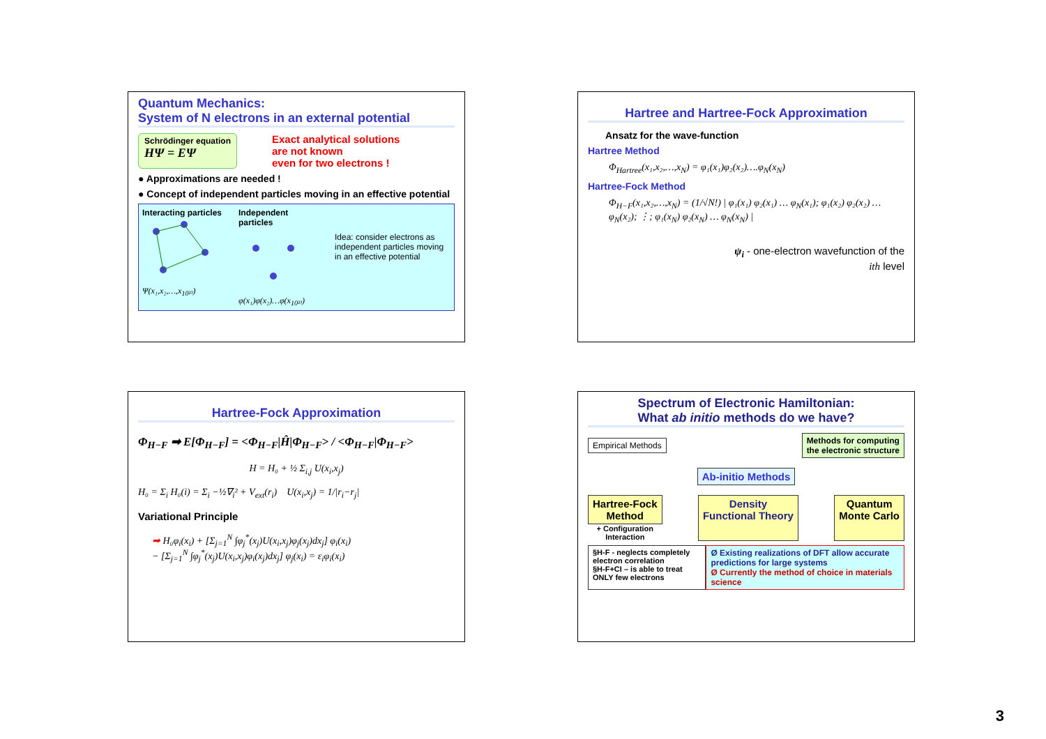Quantum Mechanics:
System of N electrons in an external potential
Schrödinger equation
HΨ = EΨ
Exact analytical solutions
are not known
even for two electrons !
● Approximations are needed !
● Concept of independent particles moving in an effective potential
Interacting particles
Ψ(x₁,x₂,…,x<sub>10²³</sub>)
Independent particles
φ(x₁)φ(x₂)…φ(x<sub>10²³</sub>)
Idea: consider electrons as independent particles moving in an effective potential
Hartree and Hartree-Fock Approximation
Ansatz for the wave-function
Hartree Method
Φ<sub>Hartree</sub>(x₁,x₂,…,x<sub>N</sub>) = φ₁(x₁)φ₂(x₂)….φ<sub>N</sub>(x<sub>N</sub>)
Hartree-Fock Method
Φ<sub>H−F</sub>(x₁,x₂,…,x<sub>N</sub>) = (1/√N!) | φ₁(x₁) φ₂(x₁) … φ<sub>N</sub>(x₁); φ₁(x₂) φ₂(x₂) … φ<sub>N</sub>(x₂); ⋮; φ₁(x<sub>N</sub>) φ₂(x<sub>N</sub>) … φ<sub>N</sub>(x<sub>N</sub>) |
ψ<sub>i</sub> - one-electron wavefunction of the
ith level
Hartree-Fock Approximation
Φ<sub>H−F</sub> ➡ E[Φ<sub>H−F</sub>] = <Φ<sub>H−F</sub>|Ĥ|Φ<sub>H−F</sub>> / <Φ<sub>H−F</sub>|Φ<sub>H−F</sub>>
H = H₀ + ½ Σ<sub>i,j</sub> U(x<sub>i</sub>,x<sub>j</sub>)
H₀ = Σ<sub>i</sub> H₀(i) = Σ<sub>i</sub> −½∇<sub>i</sub>² + V<sub>ext</sub>(r<sub>i</sub>) U(x<sub>i</sub>,x<sub>j</sub>) = 1/|r<sub>i</sub>−r<sub>j</sub>|
Variational Principle
➡ H₀φ<sub>i</sub>(x<sub>i</sub>) + [Σ<sub>j=1</sub><sup>N</sup> ∫φ<sub>j</sub><sup>*</sup>(x<sub>j</sub>)U(x<sub>i</sub>,x<sub>j</sub>)φ<sub>j</sub>(x<sub>j</sub>)dx<sub>j</sub>] φ<sub>i</sub>(x<sub>i</sub>)
− [Σ<sub>j=1</sub><sup>N</sup> ∫φ<sub>j</sub><sup>*</sup>(x<sub>j</sub>)U(x<sub>i</sub>,x<sub>j</sub>)φ<sub>i</sub>(x<sub>j</sub>)dx<sub>j</sub>] φ<sub>j</sub>(x<sub>i</sub>) = ε<sub>i</sub>φ<sub>i</sub>(x<sub>i</sub>)
Spectrum of Electronic Hamiltonian:
What ab initio methods do we have?
Empirical Methods Methods for computing
the electronic structure
Ab-initio Methods
Hartree-Fock
Method
+ Configuration
Interaction
Density
Functional Theory Quantum
Monte Carlo
§H-F - neglects completely electron correlation
§H-F+CI – is able to treat ONLY few electrons
Ø Existing realizations of DFT allow accurate predictions for large systems
Ø Currently the method of choice in materials science
3